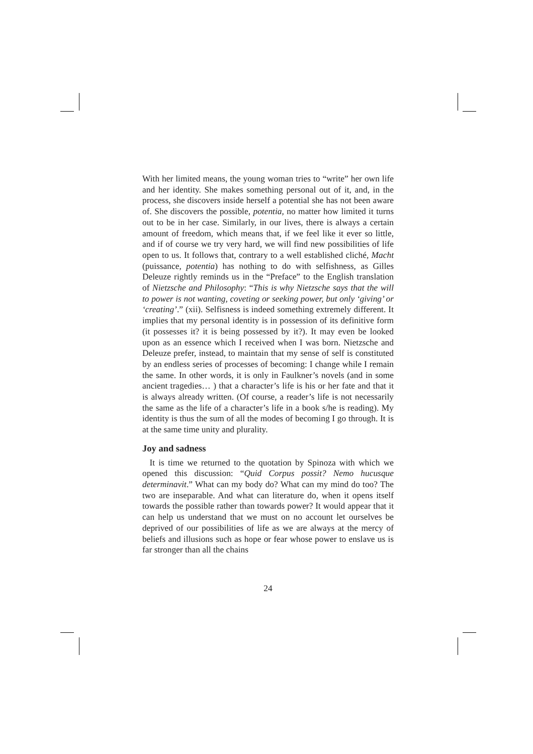With her limited means, the young woman tries to “write” her own life and her identity. She makes something personal out of it, and, in the process, she discovers inside herself a potential she has not been aware of. She discovers the possible, potentia, no matter how limited it turns out to be in her case. Similarly, in our lives, there is always a certain amount of freedom, which means that, if we feel like it ever so little, and if of course we try very hard, we will find new possibilities of life open to us. It follows that, contrary to a well established cliché, Macht (puissance, potentia) has nothing to do with selfishness, as Gilles Deleuze rightly reminds us in the “Preface” to the English translation of Nietzsche and Philosophy: “This is why Nietzsche says that the will to power is not wanting, coveting or seeking power, but only ‘giving’ or ‘creating’.” (xii). Selfisness is indeed something extremely different. It implies that my personal identity is in possession of its definitive form (it possesses it? it is being possessed by it?). It may even be looked upon as an essence which I received when I was born. Nietzsche and Deleuze prefer, instead, to maintain that my sense of self is constituted by an endless series of processes of becoming: I change while I remain the same. In other words, it is only in Faulkner’s novels (and in some ancient tragedies… ) that a character’s life is his or her fate and that it is always already written. (Of course, a reader’s life is not necessarily the same as the life of a character’s life in a book s/he is reading). My identity is thus the sum of all the modes of becoming I go through. It is at the same time unity and plurality.
Joy and sadness
It is time we returned to the quotation by Spinoza with which we opened this discussion: “Quid Corpus possit? Nemo hucusque determinavit.” What can my body do? What can my mind do too? The two are inseparable. And what can literature do, when it opens itself towards the possible rather than towards power? It would appear that it can help us understand that we must on no account let ourselves be deprived of our possibilities of life as we are always at the mercy of beliefs and illusions such as hope or fear whose power to enslave us is far stronger than all the chains
24